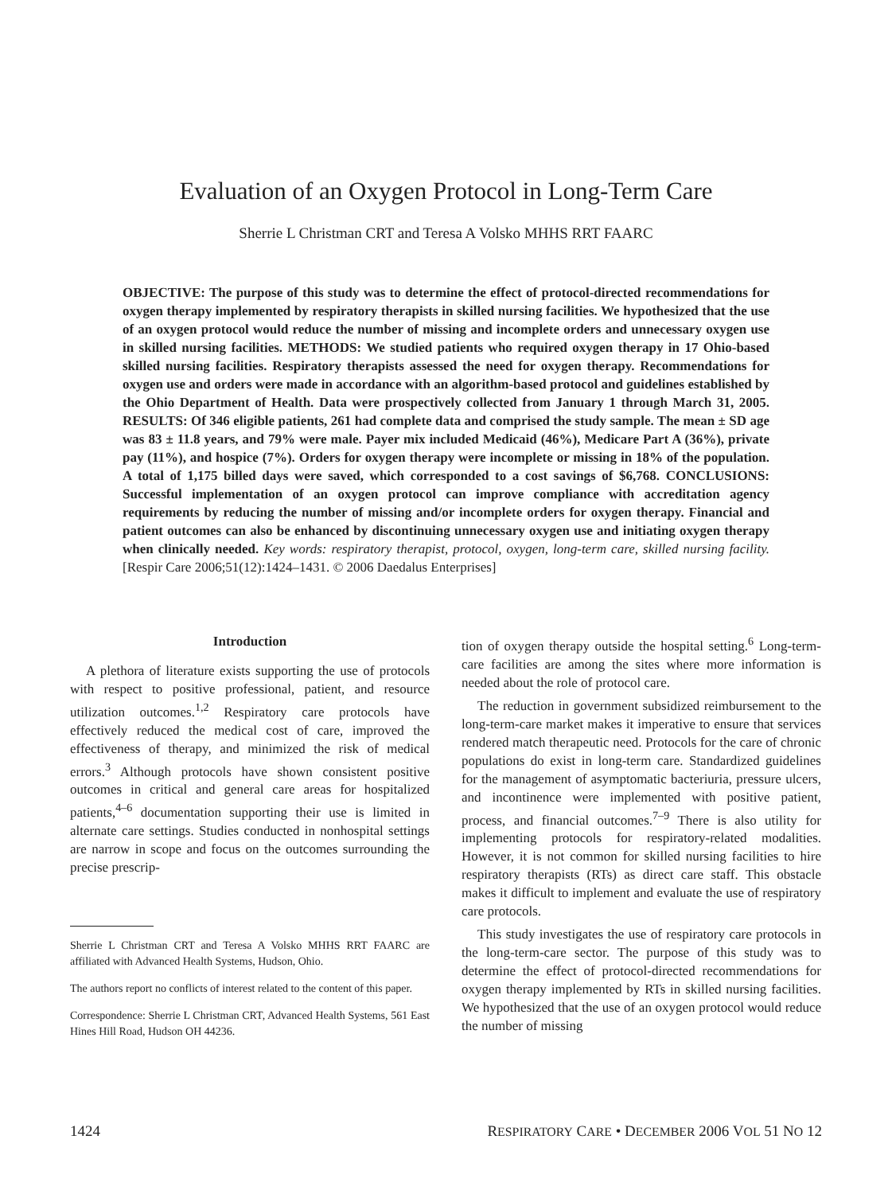Evaluation of an Oxygen Protocol in Long-Term Care
Sherrie L Christman CRT and Teresa A Volsko MHHS RRT FAARC
OBJECTIVE: The purpose of this study was to determine the effect of protocol-directed recommendations for oxygen therapy implemented by respiratory therapists in skilled nursing facilities. We hypothesized that the use of an oxygen protocol would reduce the number of missing and incomplete orders and unnecessary oxygen use in skilled nursing facilities. METHODS: We studied patients who required oxygen therapy in 17 Ohio-based skilled nursing facilities. Respiratory therapists assessed the need for oxygen therapy. Recommendations for oxygen use and orders were made in accordance with an algorithm-based protocol and guidelines established by the Ohio Department of Health. Data were prospectively collected from January 1 through March 31, 2005. RESULTS: Of 346 eligible patients, 261 had complete data and comprised the study sample. The mean ± SD age was 83 ± 11.8 years, and 79% were male. Payer mix included Medicaid (46%), Medicare Part A (36%), private pay (11%), and hospice (7%). Orders for oxygen therapy were incomplete or missing in 18% of the population. A total of 1,175 billed days were saved, which corresponded to a cost savings of $6,768. CONCLUSIONS: Successful implementation of an oxygen protocol can improve compliance with accreditation agency requirements by reducing the number of missing and/or incomplete orders for oxygen therapy. Financial and patient outcomes can also be enhanced by discontinuing unnecessary oxygen use and initiating oxygen therapy when clinically needed. Key words: respiratory therapist, protocol, oxygen, long-term care, skilled nursing facility. [Respir Care 2006;51(12):1424–1431. © 2006 Daedalus Enterprises]
Introduction
A plethora of literature exists supporting the use of protocols with respect to positive professional, patient, and resource utilization outcomes.<sup>1,2</sup> Respiratory care protocols have effectively reduced the medical cost of care, improved the effectiveness of therapy, and minimized the risk of medical errors.<sup>3</sup> Although protocols have shown consistent positive outcomes in critical and general care areas for hospitalized patients,<sup>4–6</sup> documentation supporting their use is limited in alternate care settings. Studies conducted in nonhospital settings are narrow in scope and focus on the outcomes surrounding the precise prescrip-
Sherrie L Christman CRT and Teresa A Volsko MHHS RRT FAARC are affiliated with Advanced Health Systems, Hudson, Ohio.
The authors report no conflicts of interest related to the content of this paper.
Correspondence: Sherrie L Christman CRT, Advanced Health Systems, 561 East Hines Hill Road, Hudson OH 44236.
tion of oxygen therapy outside the hospital setting.<sup>6</sup> Long-term-care facilities are among the sites where more information is needed about the role of protocol care.
The reduction in government subsidized reimbursement to the long-term-care market makes it imperative to ensure that services rendered match therapeutic need. Protocols for the care of chronic populations do exist in long-term care. Standardized guidelines for the management of asymptomatic bacteriuria, pressure ulcers, and incontinence were implemented with positive patient, process, and financial outcomes.<sup>7–9</sup> There is also utility for implementing protocols for respiratory-related modalities. However, it is not common for skilled nursing facilities to hire respiratory therapists (RTs) as direct care staff. This obstacle makes it difficult to implement and evaluate the use of respiratory care protocols.
This study investigates the use of respiratory care protocols in the long-term-care sector. The purpose of this study was to determine the effect of protocol-directed recommendations for oxygen therapy implemented by RTs in skilled nursing facilities. We hypothesized that the use of an oxygen protocol would reduce the number of missing
1424 RESPIRATORY CARE • DECEMBER 2006 VOL 51 NO 12